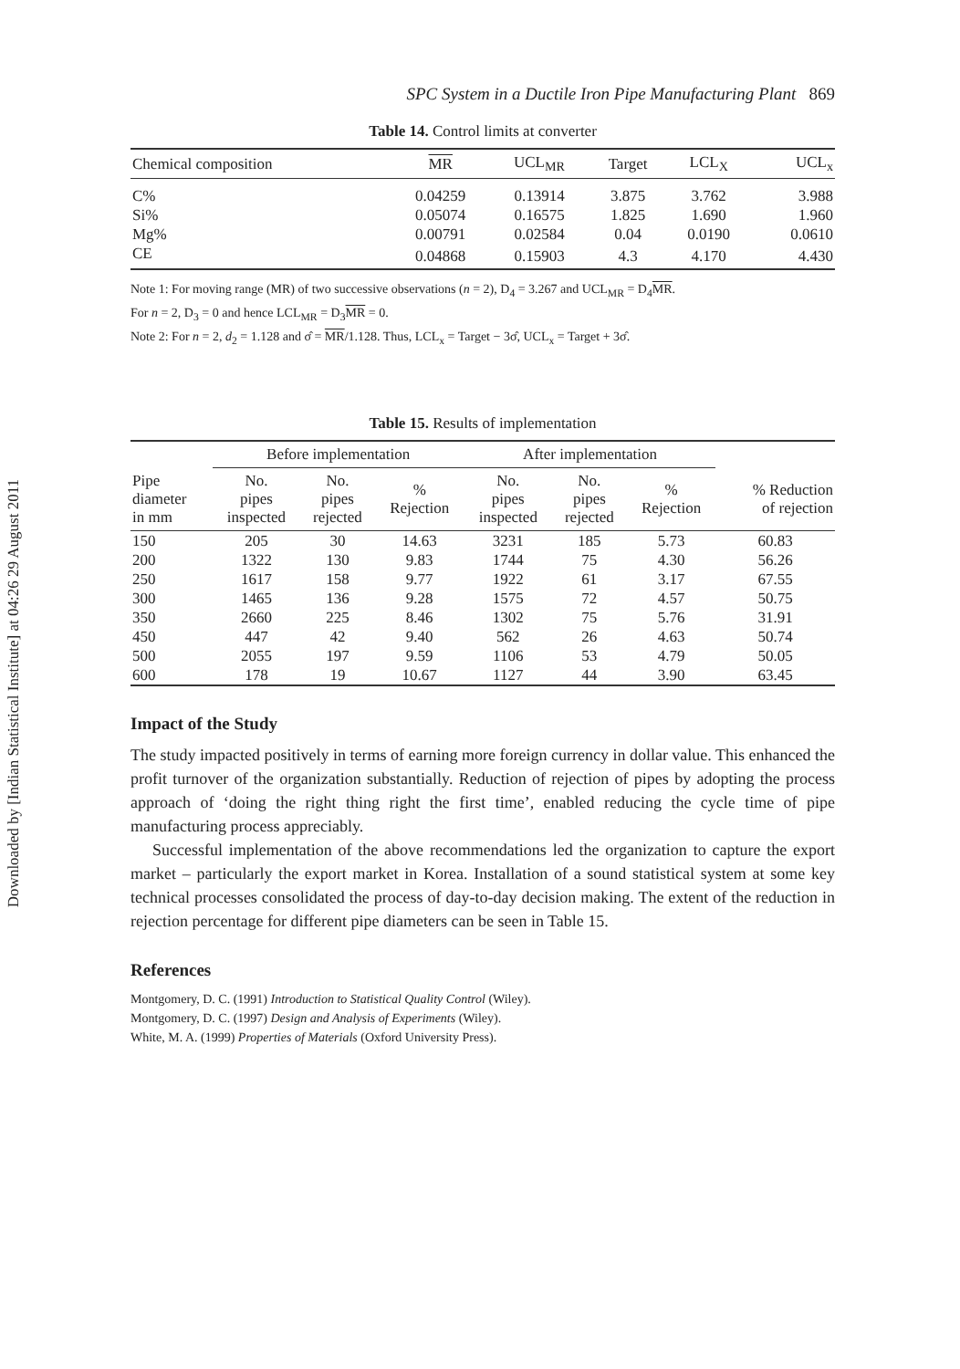Downloaded by [Indian Statistical Institute] at 04:26 29 August 2011
SPC System in a Ductile Iron Pipe Manufacturing Plant 869
Table 14. Control limits at converter
| Chemical composition | MR | UCL<sub>MR</sub> | Target | LCL<sub>X</sub> | UCL<sub>x</sub> |
| --- | --- | --- | --- | --- | --- |
| C% | 0.04259 | 0.13914 | 3.875 | 3.762 | 3.988 |
| Si% | 0.05074 | 0.16575 | 1.825 | 1.690 | 1.960 |
| Mg% | 0.00791 | 0.02584 | 0.04 | 0.0190 | 0.0610 |
| CE | 0.04868 | 0.15903 | 4.3 | 4.170 | 4.430 |
Note 1: For moving range (MR) of two successive observations (n = 2), D<sub>4</sub> = 3.267 and UCL<sub>MR</sub> = D<sub>4</sub>MR.
For n = 2, D<sub>3</sub> = 0 and hence LCL<sub>MR</sub> = D<sub>3</sub>MR = 0.
Note 2: For n = 2, d<sub>2</sub> = 1.128 and σ̂ = MR/1.128. Thus, LCL<sub>x</sub> = Target − 3σ̂, UCL<sub>x</sub> = Target + 3σ̂.
Table 15. Results of implementation
| | Before implementation | | | After implementation | | | |
| --- | --- | --- | --- | --- | --- | --- | --- |
| Pipe diameter in mm | No. pipes inspected | No. pipes rejected | % Rejection | No. pipes inspected | No. pipes rejected | % Rejection | % Reduction of rejection |
| 150 | 205 | 30 | 14.63 | 3231 | 185 | 5.73 | 60.83 |
| 200 | 1322 | 130 | 9.83 | 1744 | 75 | 4.30 | 56.26 |
| 250 | 1617 | 158 | 9.77 | 1922 | 61 | 3.17 | 67.55 |
| 300 | 1465 | 136 | 9.28 | 1575 | 72 | 4.57 | 50.75 |
| 350 | 2660 | 225 | 8.46 | 1302 | 75 | 5.76 | 31.91 |
| 450 | 447 | 42 | 9.40 | 562 | 26 | 4.63 | 50.74 |
| 500 | 2055 | 197 | 9.59 | 1106 | 53 | 4.79 | 50.05 |
| 600 | 178 | 19 | 10.67 | 1127 | 44 | 3.90 | 63.45 |
Impact of the Study
The study impacted positively in terms of earning more foreign currency in dollar value. This enhanced the profit turnover of the organization substantially. Reduction of rejection of pipes by adopting the process approach of ‘doing the right thing right the first time’, enabled reducing the cycle time of pipe manufacturing process appreciably.
Successful implementation of the above recommendations led the organization to capture the export market – particularly the export market in Korea. Installation of a sound statistical system at some key technical processes consolidated the process of day-to-day decision making. The extent of the reduction in rejection percentage for different pipe diameters can be seen in Table 15.
References
Montgomery, D. C. (1991) Introduction to Statistical Quality Control (Wiley).
Montgomery, D. C. (1997) Design and Analysis of Experiments (Wiley).
White, M. A. (1999) Properties of Materials (Oxford University Press).